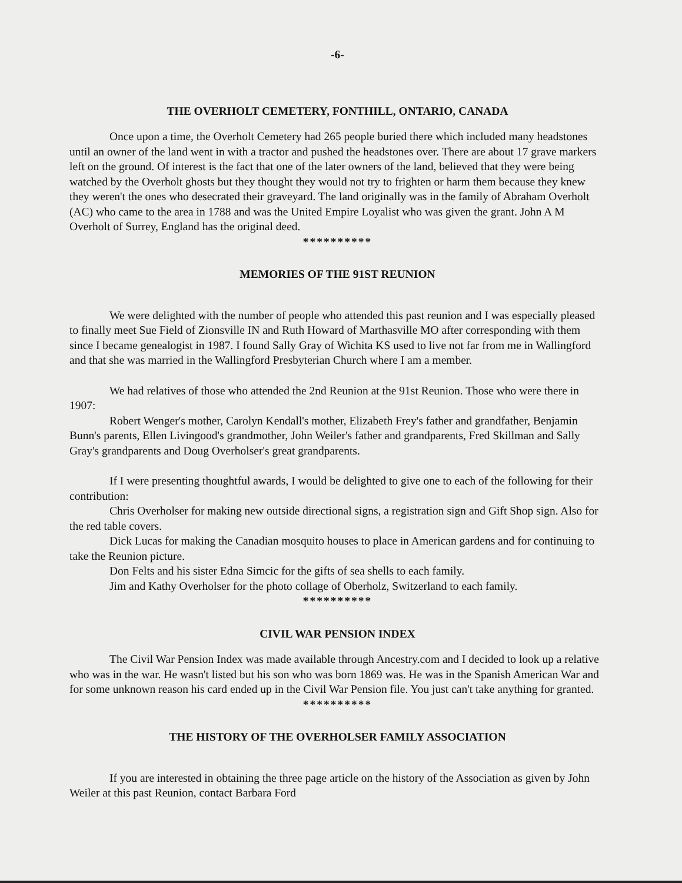-6-
THE OVERHOLT CEMETERY, FONTHILL, ONTARIO, CANADA
Once upon a time, the Overholt Cemetery had 265 people buried there which included many headstones until an owner of the land went in with a tractor and pushed the headstones over. There are about 17 grave markers left on the ground. Of interest is the fact that one of the later owners of the land, believed that they were being watched by the Overholt ghosts but they thought they would not try to frighten or harm them because they knew they weren't the ones who desecrated their graveyard. The land originally was in the family of Abraham Overholt (AC) who came to the area in 1788 and was the United Empire Loyalist who was given the grant. John A M Overholt of Surrey, England has the original deed.
**********
MEMORIES OF THE 91ST REUNION
We were delighted with the number of people who attended this past reunion and I was especially pleased to finally meet Sue Field of Zionsville IN and Ruth Howard of Marthasville MO after corresponding with them since I became genealogist in 1987. I found Sally Gray of Wichita KS used to live not far from me in Wallingford and that she was married in the Wallingford Presbyterian Church where I am a member.
We had relatives of those who attended the 2nd Reunion at the 91st Reunion. Those who were there in 1907:
Robert Wenger's mother, Carolyn Kendall's mother, Elizabeth Frey's father and grandfather, Benjamin Bunn's parents, Ellen Livingood's grandmother, John Weiler's father and grandparents, Fred Skillman and Sally Gray's grandparents and Doug Overholser's great grandparents.
If I were presenting thoughtful awards, I would be delighted to give one to each of the following for their contribution:
Chris Overholser for making new outside directional signs, a registration sign and Gift Shop sign. Also for the red table covers.
Dick Lucas for making the Canadian mosquito houses to place in American gardens and for continuing to take the Reunion picture.
Don Felts and his sister Edna Simcic for the gifts of sea shells to each family.
Jim and Kathy Overholser for the photo collage of Oberholz, Switzerland to each family.
**********
CIVIL WAR PENSION INDEX
The Civil War Pension Index was made available through Ancestry.com and I decided to look up a relative who was in the war. He wasn't listed but his son who was born 1869 was. He was in the Spanish American War and for some unknown reason his card ended up in the Civil War Pension file. You just can't take anything for granted.
**********
THE HISTORY OF THE OVERHOLSER FAMILY ASSOCIATION
If you are interested in obtaining the three page article on the history of the Association as given by John Weiler at this past Reunion, contact Barbara Ford